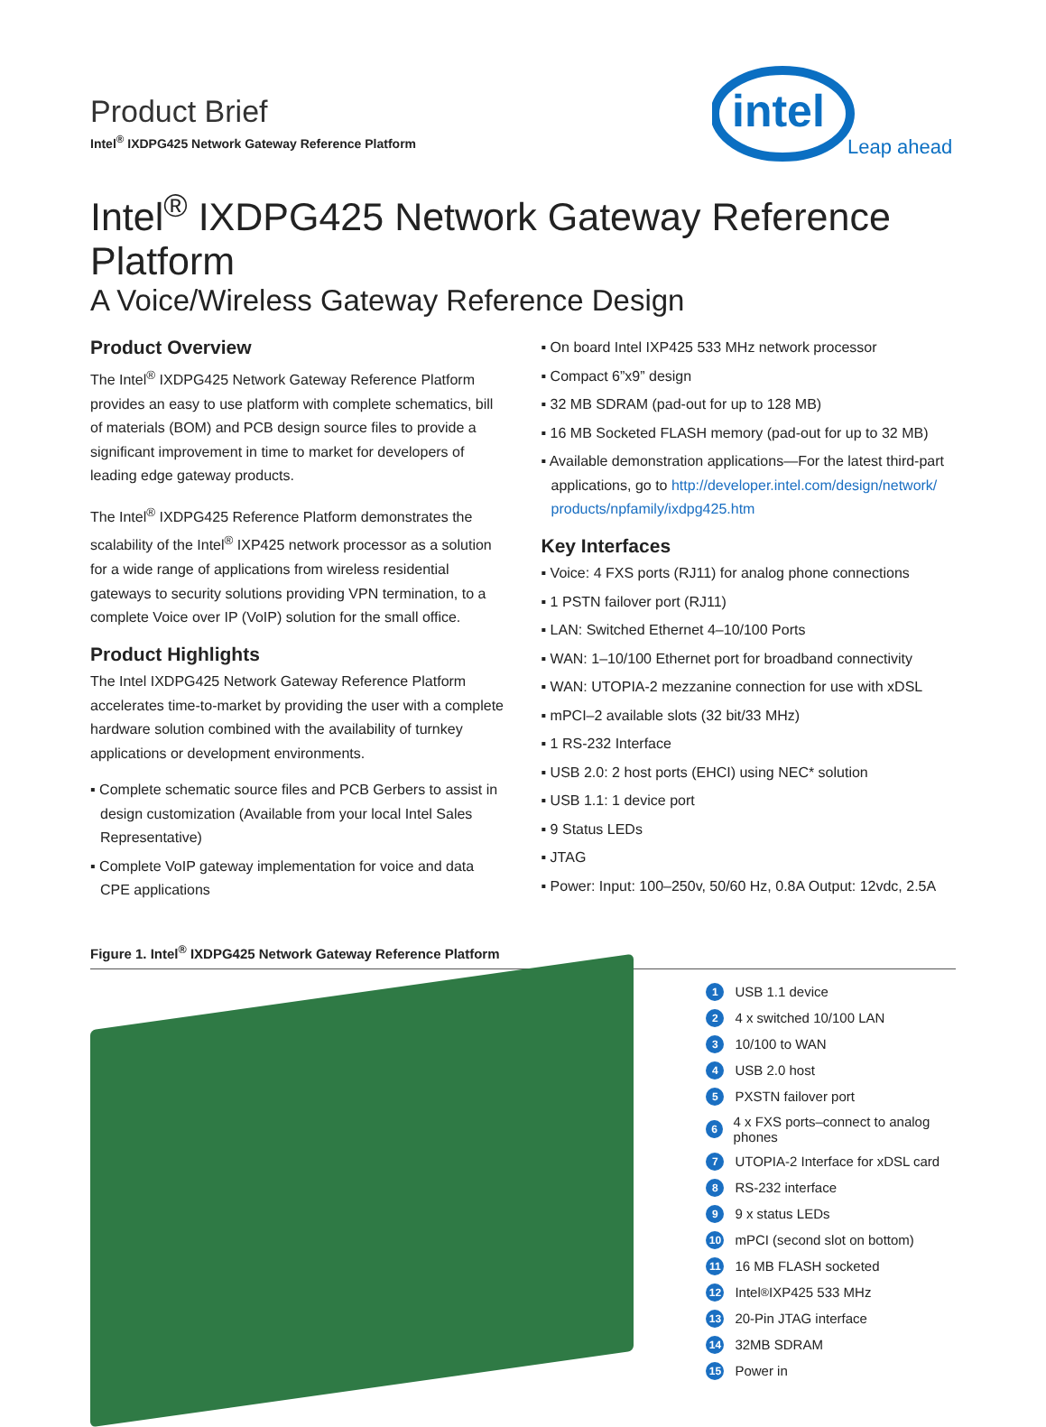Product Brief
Intel<sup>®</sup> IXDPG425 Network Gateway Reference Platform
intel
Leap ahead
Intel<sup>®</sup> IXDPG425 Network Gateway Reference Platform
A Voice/Wireless Gateway Reference Design
Product Overview
The Intel<sup>®</sup> IXDPG425 Network Gateway Reference Platform provides an easy to use platform with complete schematics, bill of materials (BOM) and PCB design source files to provide a significant improvement in time to market for developers of leading edge gateway products.
The Intel<sup>®</sup> IXDPG425 Reference Platform demonstrates the scalability of the Intel<sup>®</sup> IXP425 network processor as a solution for a wide range of applications from wireless residential gateways to security solutions providing VPN termination, to a complete Voice over IP (VoIP) solution for the small office.
Product Highlights
The Intel IXDPG425 Network Gateway Reference Platform accelerates time-to-market by providing the user with a complete hardware solution combined with the availability of turnkey applications or development environments.
▪ Complete schematic source files and PCB Gerbers to assist in design customization (Available from your local Intel Sales Representative)
▪ Complete VoIP gateway implementation for voice and data CPE applications
▪ On board Intel IXP425 533 MHz network processor
▪ Compact 6”x9” design
▪ 32 MB SDRAM (pad-out for up to 128 MB)
▪ 16 MB Socketed FLASH memory (pad-out for up to 32 MB)
▪ Available demonstration applications—For the latest third-part applications, go to http://developer.intel.com/design/network/ products/npfamily/ixdpg425.htm
Key Interfaces
▪ Voice: 4 FXS ports (RJ11) for analog phone connections
▪ 1 PSTN failover port (RJ11)
▪ LAN: Switched Ethernet 4–10/100 Ports
▪ WAN: 1–10/100 Ethernet port for broadband connectivity
▪ WAN: UTOPIA-2 mezzanine connection for use with xDSL
▪ mPCI–2 available slots (32 bit/33 MHz)
▪ 1 RS-232 Interface
▪ USB 2.0: 2 host ports (EHCI) using NEC* solution
▪ USB 1.1: 1 device port
▪ 9 Status LEDs
▪ JTAG
▪ Power: Input: 100–250v, 50/60 Hz, 0.8A Output: 12vdc, 2.5A
Figure 1. Intel<sup>®</sup> IXDPG425 Network Gateway Reference Platform
1 USB 1.1 device
2 4 x switched 10/100 LAN
3 10/100 to WAN
4 USB 2.0 host
5 PXSTN failover port
6 4 x FXS ports–connect to analog phones
7 UTOPIA-2 Interface for xDSL card
8 RS-232 interface
9 9 x status LEDs
10 mPCI (second slot on bottom)
11 16 MB FLASH socketed
12 Intel<sup>®</sup> IXP425 533 MHz
13 20-Pin JTAG interface
14 32MB SDRAM
15 Power in